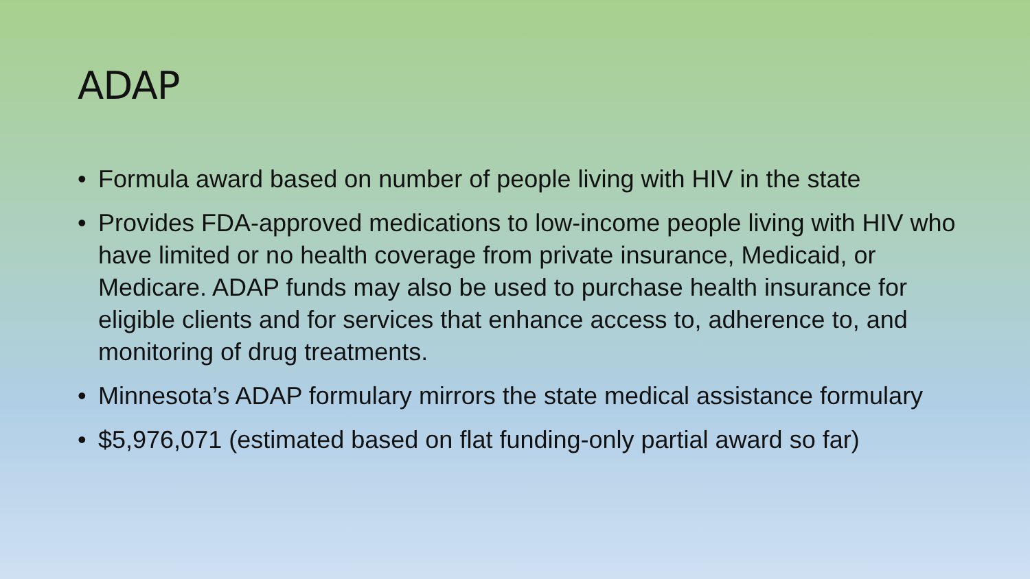ADAP
• Formula award based on number of people living with HIV in the state
• Provides FDA-approved medications to low-income people living with HIV who have limited or no health coverage from private insurance, Medicaid, or Medicare. ADAP funds may also be used to purchase health insurance for eligible clients and for services that enhance access to, adherence to, and monitoring of drug treatments.
• Minnesota’s ADAP formulary mirrors the state medical assistance formulary
• $5,976,071 (estimated based on flat funding-only partial award so far)